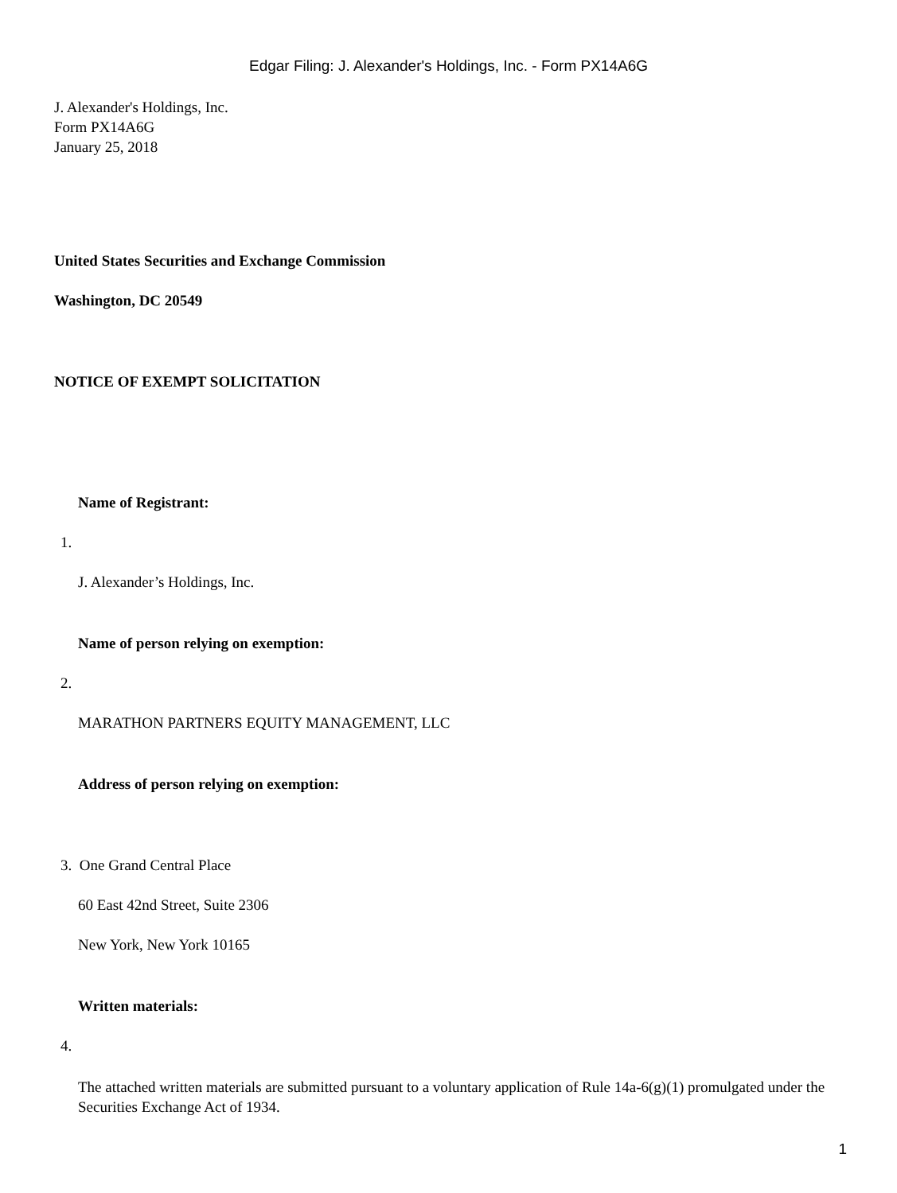Edgar Filing: J. Alexander's Holdings, Inc. - Form PX14A6G
J. Alexander's Holdings, Inc.
Form PX14A6G
January 25, 2018
United States Securities and Exchange Commission
Washington, DC 20549
NOTICE OF EXEMPT SOLICITATION
Name of Registrant:
1.
J. Alexander’s Holdings, Inc.
Name of person relying on exemption:
2.
MARATHON PARTNERS EQUITY MANAGEMENT, LLC
Address of person relying on exemption:
3. One Grand Central Place
60 East 42nd Street, Suite 2306
New York, New York 10165
Written materials:
4.
The attached written materials are submitted pursuant to a voluntary application of Rule 14a-6(g)(1) promulgated under the Securities Exchange Act of 1934.
1